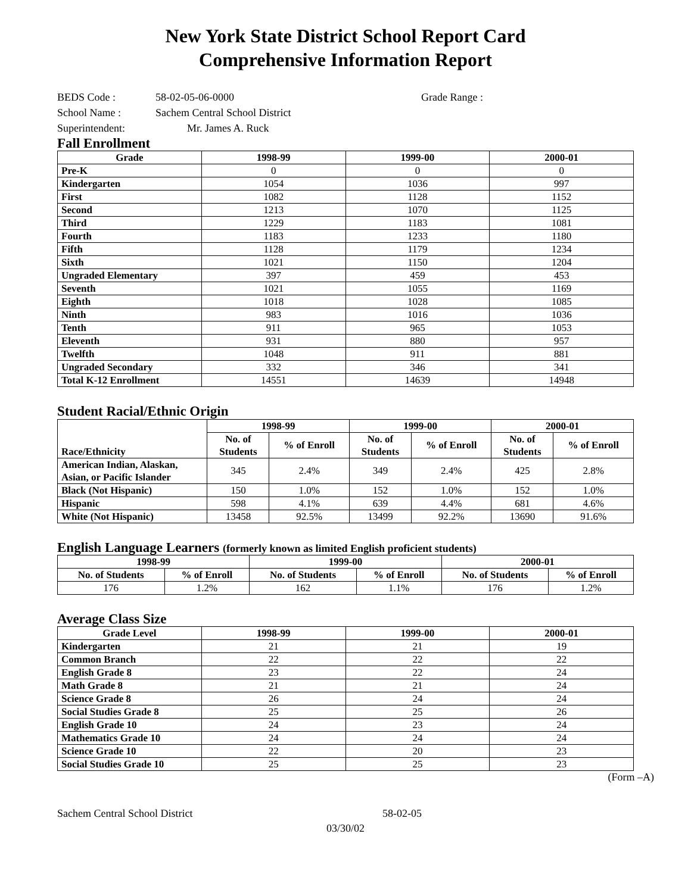New York State District School Report Card
Comprehensive Information Report
BEDS Code : 58-02-05-06-0000 Grade Range :
School Name : Sachem Central School District
Superintendent: Mr. James A. Ruck
Fall Enrollment
| Grade | 1998-99 | 1999-00 | 2000-01 |
| --- | --- | --- | --- |
| Pre-K | 0 | 0 | 0 |
| Kindergarten | 1054 | 1036 | 997 |
| First | 1082 | 1128 | 1152 |
| Second | 1213 | 1070 | 1125 |
| Third | 1229 | 1183 | 1081 |
| Fourth | 1183 | 1233 | 1180 |
| Fifth | 1128 | 1179 | 1234 |
| Sixth | 1021 | 1150 | 1204 |
| Ungraded Elementary | 397 | 459 | 453 |
| Seventh | 1021 | 1055 | 1169 |
| Eighth | 1018 | 1028 | 1085 |
| Ninth | 983 | 1016 | 1036 |
| Tenth | 911 | 965 | 1053 |
| Eleventh | 931 | 880 | 957 |
| Twelfth | 1048 | 911 | 881 |
| Ungraded Secondary | 332 | 346 | 341 |
| Total K-12 Enrollment | 14551 | 14639 | 14948 |
Student Racial/Ethnic Origin
| Race/Ethnicity | 1998-99 | | 1999-00 | | 2000-01 | |
| --- | --- | --- | --- | --- | --- | --- |
| | No. of Students | % of Enroll | No. of Students | % of Enroll | No. of Students | % of Enroll |
| American Indian, Alaskan, Asian, or Pacific Islander | 345 | 2.4% | 349 | 2.4% | 425 | 2.8% |
| Black (Not Hispanic) | 150 | 1.0% | 152 | 1.0% | 152 | 1.0% |
| Hispanic | 598 | 4.1% | 639 | 4.4% | 681 | 4.6% |
| White (Not Hispanic) | 13458 | 92.5% | 13499 | 92.2% | 13690 | 91.6% |
English Language Learners (formerly known as limited English proficient students)
| 1998-99 | | 1999-00 | | 2000-01 | |
| --- | --- | --- | --- | --- | --- |
| No. of Students | % of Enroll | No. of Students | % of Enroll | No. of Students | % of Enroll |
| 176 | 1.2% | 162 | 1.1% | 176 | 1.2% |
Average Class Size
| Grade Level | 1998-99 | 1999-00 | 2000-01 |
| --- | --- | --- | --- |
| Kindergarten | 21 | 21 | 19 |
| Common Branch | 22 | 22 | 22 |
| English Grade 8 | 23 | 22 | 24 |
| Math Grade 8 | 21 | 21 | 24 |
| Science Grade 8 | 26 | 24 | 24 |
| Social Studies Grade 8 | 25 | 25 | 26 |
| English Grade 10 | 24 | 23 | 24 |
| Mathematics Grade 10 | 24 | 24 | 24 |
| Science Grade 10 | 22 | 20 | 23 |
| Social Studies Grade 10 | 25 | 25 | 23 |
(Form –A)
Sachem Central School District 58-02-05
03/30/02